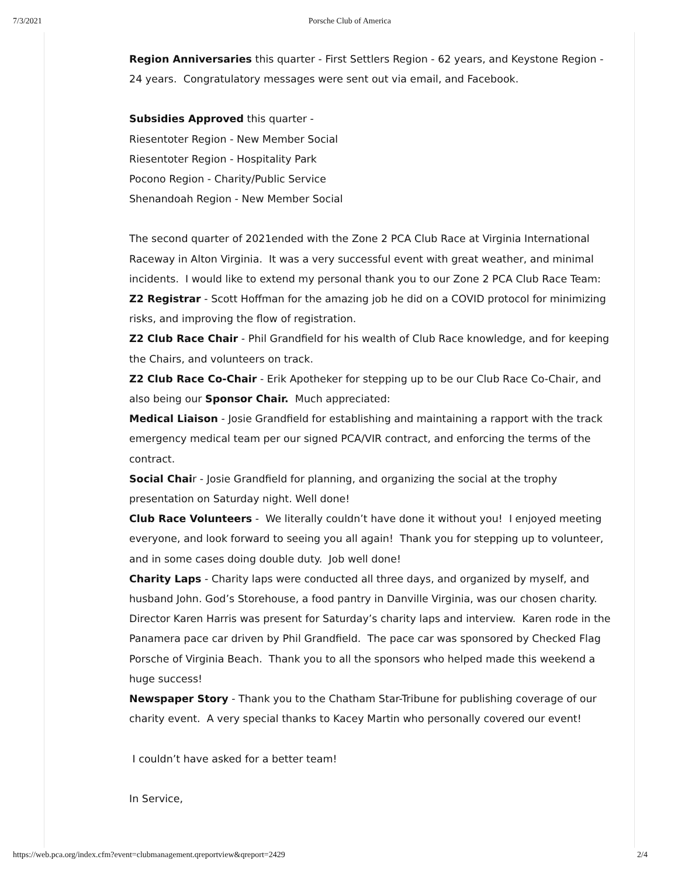7/3/2021 Porsche Club of America
Region Anniversaries this quarter - First Settlers Region - 62 years, and Keystone Region - 24 years. Congratulatory messages were sent out via email, and Facebook.
Subsidies Approved this quarter -
Riesentoter Region - New Member Social
Riesentoter Region - Hospitality Park
Pocono Region - Charity/Public Service
Shenandoah Region - New Member Social
The second quarter of 2021ended with the Zone 2 PCA Club Race at Virginia International Raceway in Alton Virginia. It was a very successful event with great weather, and minimal incidents. I would like to extend my personal thank you to our Zone 2 PCA Club Race Team:
Z2 Registrar - Scott Hoffman for the amazing job he did on a COVID protocol for minimizing risks, and improving the flow of registration.
Z2 Club Race Chair - Phil Grandfield for his wealth of Club Race knowledge, and for keeping the Chairs, and volunteers on track.
Z2 Club Race Co-Chair - Erik Apotheker for stepping up to be our Club Race Co-Chair, and also being our Sponsor Chair. Much appreciated:
Medical Liaison - Josie Grandfield for establishing and maintaining a rapport with the track emergency medical team per our signed PCA/VIR contract, and enforcing the terms of the contract.
Social Chair - Josie Grandfield for planning, and organizing the social at the trophy presentation on Saturday night. Well done!
Club Race Volunteers - We literally couldn’t have done it without you! I enjoyed meeting everyone, and look forward to seeing you all again! Thank you for stepping up to volunteer, and in some cases doing double duty. Job well done!
Charity Laps - Charity laps were conducted all three days, and organized by myself, and husband John. God’s Storehouse, a food pantry in Danville Virginia, was our chosen charity. Director Karen Harris was present for Saturday’s charity laps and interview. Karen rode in the Panamera pace car driven by Phil Grandfield. The pace car was sponsored by Checked Flag Porsche of Virginia Beach. Thank you to all the sponsors who helped made this weekend a huge success!
Newspaper Story - Thank you to the Chatham Star-Tribune for publishing coverage of our charity event. A very special thanks to Kacey Martin who personally covered our event!
I couldn’t have asked for a better team!
In Service,
https://web.pca.org/index.cfm?event=clubmanagement.qreportview&qreport=2429 2/4